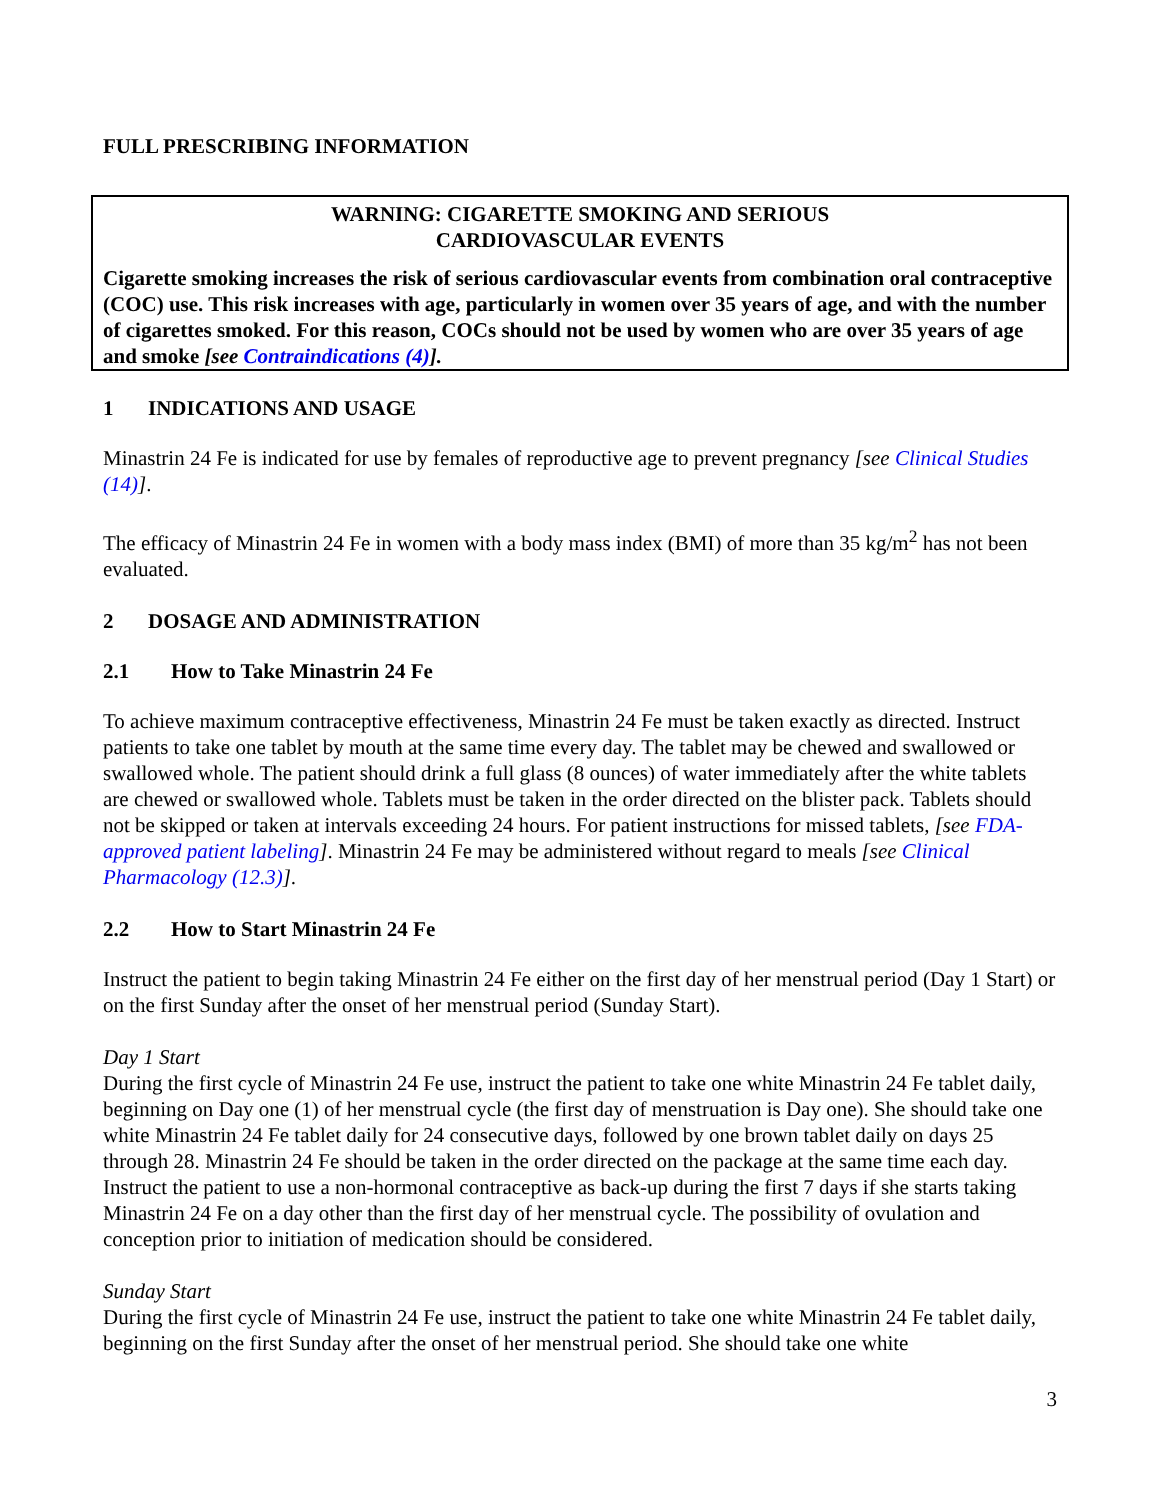FULL PRESCRIBING INFORMATION
WARNING: CIGARETTE SMOKING AND SERIOUS
CARDIOVASCULAR EVENTS
Cigarette smoking increases the risk of serious cardiovascular events from combination oral contraceptive (COC) use. This risk increases with age, particularly in women over 35 years of age, and with the number of cigarettes smoked. For this reason, COCs should not be used by women who are over 35 years of age and smoke [see Contraindications (4)].
1 INDICATIONS AND USAGE
Minastrin 24 Fe is indicated for use by females of reproductive age to prevent pregnancy [see Clinical Studies (14)].
The efficacy of Minastrin 24 Fe in women with a body mass index (BMI) of more than 35 kg/m<sup>2</sup> has not been evaluated.
2 DOSAGE AND ADMINISTRATION
2.1 How to Take Minastrin 24 Fe
To achieve maximum contraceptive effectiveness, Minastrin 24 Fe must be taken exactly as directed. Instruct patients to take one tablet by mouth at the same time every day. The tablet may be chewed and swallowed or swallowed whole. The patient should drink a full glass (8 ounces) of water immediately after the white tablets are chewed or swallowed whole. Tablets must be taken in the order directed on the blister pack. Tablets should not be skipped or taken at intervals exceeding 24 hours. For patient instructions for missed tablets, [see FDA-approved patient labeling]. Minastrin 24 Fe may be administered without regard to meals [see Clinical Pharmacology (12.3)].
2.2 How to Start Minastrin 24 Fe
Instruct the patient to begin taking Minastrin 24 Fe either on the first day of her menstrual period (Day 1 Start) or on the first Sunday after the onset of her menstrual period (Sunday Start).
Day 1 Start
During the first cycle of Minastrin 24 Fe use, instruct the patient to take one white Minastrin 24 Fe tablet daily, beginning on Day one (1) of her menstrual cycle (the first day of menstruation is Day one). She should take one white Minastrin 24 Fe tablet daily for 24 consecutive days, followed by one brown tablet daily on days 25 through 28. Minastrin 24 Fe should be taken in the order directed on the package at the same time each day. Instruct the patient to use a non-hormonal contraceptive as back-up during the first 7 days if she starts taking Minastrin 24 Fe on a day other than the first day of her menstrual cycle. The possibility of ovulation and conception prior to initiation of medication should be considered.
Sunday Start
During the first cycle of Minastrin 24 Fe use, instruct the patient to take one white Minastrin 24 Fe tablet daily, beginning on the first Sunday after the onset of her menstrual period. She should take one white
3